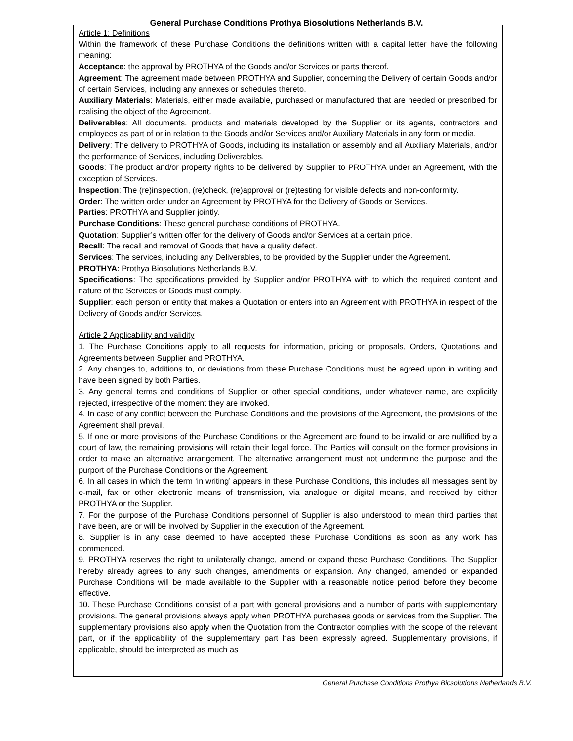General Purchase Conditions Prothya Biosolutions Netherlands B.V.
Article 1: Definitions
Within the framework of these Purchase Conditions the definitions written with a capital letter have the following meaning:
Acceptance: the approval by PROTHYA of the Goods and/or Services or parts thereof.
Agreement: The agreement made between PROTHYA and Supplier, concerning the Delivery of certain Goods and/or of certain Services, including any annexes or schedules thereto.
Auxiliary Materials: Materials, either made available, purchased or manufactured that are needed or prescribed for realising the object of the Agreement.
Deliverables: All documents, products and materials developed by the Supplier or its agents, contractors and employees as part of or in relation to the Goods and/or Services and/or Auxiliary Materials in any form or media.
Delivery: The delivery to PROTHYA of Goods, including its installation or assembly and all Auxiliary Materials, and/or the performance of Services, including Deliverables.
Goods: The product and/or property rights to be delivered by Supplier to PROTHYA under an Agreement, with the exception of Services.
Inspection: The (re)inspection, (re)check, (re)approval or (re)testing for visible defects and non-conformity.
Order: The written order under an Agreement by PROTHYA for the Delivery of Goods or Services.
Parties: PROTHYA and Supplier jointly.
Purchase Conditions: These general purchase conditions of PROTHYA.
Quotation: Supplier’s written offer for the delivery of Goods and/or Services at a certain price.
Recall: The recall and removal of Goods that have a quality defect.
Services: The services, including any Deliverables, to be provided by the Supplier under the Agreement.
PROTHYA: Prothya Biosolutions Netherlands B.V.
Specifications: The specifications provided by Supplier and/or PROTHYA with to which the required content and nature of the Services or Goods must comply.
Supplier: each person or entity that makes a Quotation or enters into an Agreement with PROTHYA in respect of the Delivery of Goods and/or Services.
Article 2 Applicability and validity
1. The Purchase Conditions apply to all requests for information, pricing or proposals, Orders, Quotations and Agreements between Supplier and PROTHYA.
2. Any changes to, additions to, or deviations from these Purchase Conditions must be agreed upon in writing and have been signed by both Parties.
3. Any general terms and conditions of Supplier or other special conditions, under whatever name, are explicitly rejected, irrespective of the moment they are invoked.
4. In case of any conflict between the Purchase Conditions and the provisions of the Agreement, the provisions of the Agreement shall prevail.
5. If one or more provisions of the Purchase Conditions or the Agreement are found to be invalid or are nullified by a court of law, the remaining provisions will retain their legal force. The Parties will consult on the former provisions in order to make an alternative arrangement. The alternative arrangement must not undermine the purpose and the purport of the Purchase Conditions or the Agreement.
6. In all cases in which the term ‘in writing’ appears in these Purchase Conditions, this includes all messages sent by e-mail, fax or other electronic means of transmission, via analogue or digital means, and received by either PROTHYA or the Supplier.
7. For the purpose of the Purchase Conditions personnel of Supplier is also understood to mean third parties that have been, are or will be involved by Supplier in the execution of the Agreement.
8. Supplier is in any case deemed to have accepted these Purchase Conditions as soon as any work has commenced.
9. PROTHYA reserves the right to unilaterally change, amend or expand these Purchase Conditions. The Supplier hereby already agrees to any such changes, amendments or expansion. Any changed, amended or expanded Purchase Conditions will be made available to the Supplier with a reasonable notice period before they become effective.
10. These Purchase Conditions consist of a part with general provisions and a number of parts with supplementary provisions. The general provisions always apply when PROTHYA purchases goods or services from the Supplier. The supplementary provisions also apply when the Quotation from the Contractor complies with the scope of the relevant part, or if the applicability of the supplementary part has been expressly agreed. Supplementary provisions, if applicable, should be interpreted as much as
General Purchase Conditions Prothya Biosolutions Netherlands B.V.